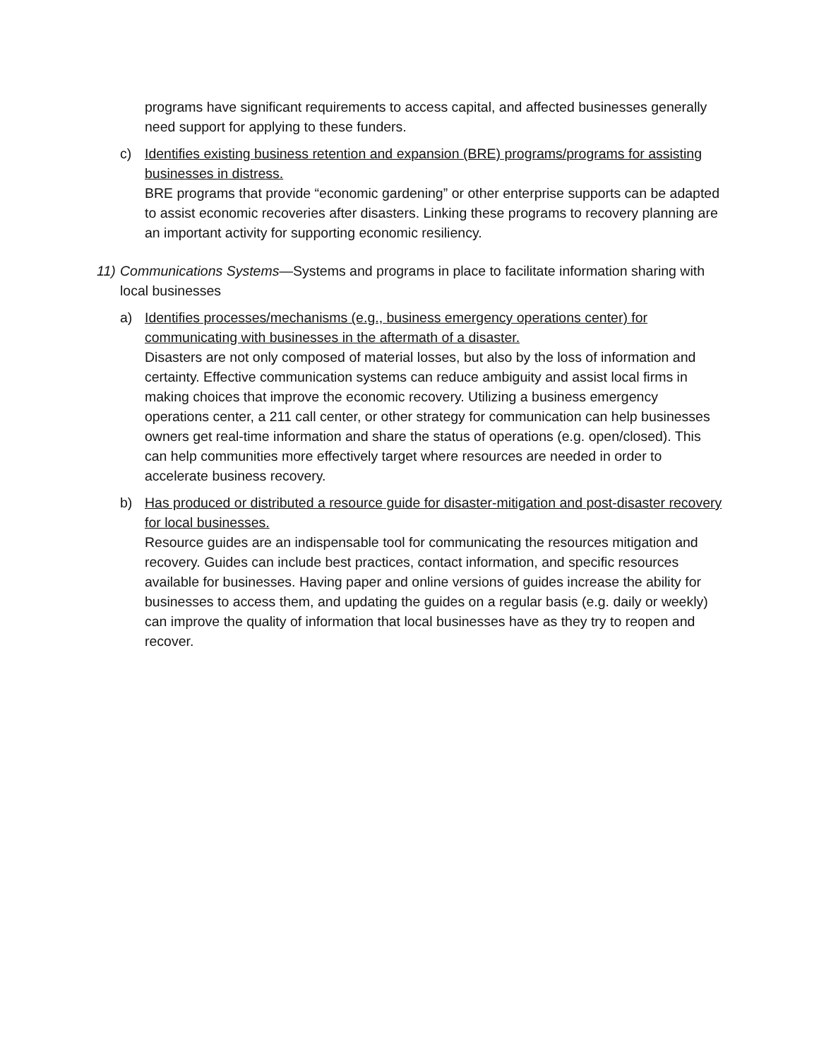programs have significant requirements to access capital, and affected businesses generally need support for applying to these funders.
c) Identifies existing business retention and expansion (BRE) programs/programs for assisting businesses in distress.
BRE programs that provide “economic gardening” or other enterprise supports can be adapted to assist economic recoveries after disasters. Linking these programs to recovery planning are an important activity for supporting economic resiliency.
11)
Communications Systems—Systems and programs in place to facilitate information sharing with local businesses
a) Identifies processes/mechanisms (e.g., business emergency operations center) for communicating with businesses in the aftermath of a disaster.
Disasters are not only composed of material losses, but also by the loss of information and certainty. Effective communication systems can reduce ambiguity and assist local firms in making choices that improve the economic recovery. Utilizing a business emergency operations center, a 211 call center, or other strategy for communication can help businesses owners get real-time information and share the status of operations (e.g. open/closed). This can help communities more effectively target where resources are needed in order to accelerate business recovery.
b) Has produced or distributed a resource guide for disaster-mitigation and post-disaster recovery for local businesses.
Resource guides are an indispensable tool for communicating the resources mitigation and recovery. Guides can include best practices, contact information, and specific resources available for businesses. Having paper and online versions of guides increase the ability for businesses to access them, and updating the guides on a regular basis (e.g. daily or weekly) can improve the quality of information that local businesses have as they try to reopen and recover.